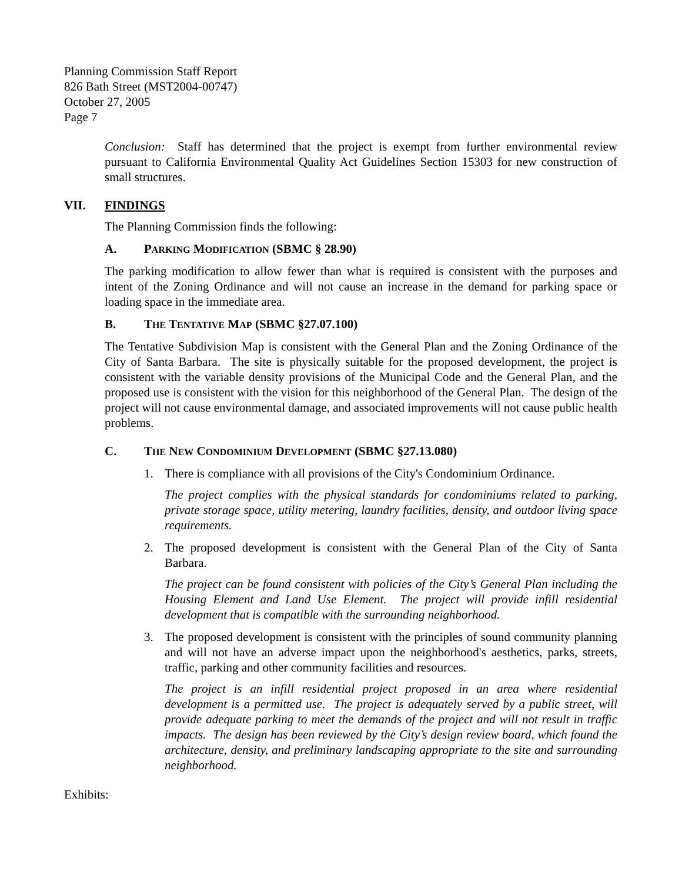Planning Commission Staff Report
826 Bath Street (MST2004-00747)
October 27, 2005
Page 7
Conclusion: Staff has determined that the project is exempt from further environmental review pursuant to California Environmental Quality Act Guidelines Section 15303 for new construction of small structures.
VII. FINDINGS
The Planning Commission finds the following:
A. PARKING MODIFICATION (SBMC § 28.90)
The parking modification to allow fewer than what is required is consistent with the purposes and intent of the Zoning Ordinance and will not cause an increase in the demand for parking space or loading space in the immediate area.
B. THE TENTATIVE MAP (SBMC §27.07.100)
The Tentative Subdivision Map is consistent with the General Plan and the Zoning Ordinance of the City of Santa Barbara. The site is physically suitable for the proposed development, the project is consistent with the variable density provisions of the Municipal Code and the General Plan, and the proposed use is consistent with the vision for this neighborhood of the General Plan. The design of the project will not cause environmental damage, and associated improvements will not cause public health problems.
C. THE NEW CONDOMINIUM DEVELOPMENT (SBMC §27.13.080)
1. There is compliance with all provisions of the City's Condominium Ordinance.
The project complies with the physical standards for condominiums related to parking, private storage space, utility metering, laundry facilities, density, and outdoor living space requirements.
2. The proposed development is consistent with the General Plan of the City of Santa Barbara.
The project can be found consistent with policies of the City’s General Plan including the Housing Element and Land Use Element. The project will provide infill residential development that is compatible with the surrounding neighborhood.
3. The proposed development is consistent with the principles of sound community planning and will not have an adverse impact upon the neighborhood's aesthetics, parks, streets, traffic, parking and other community facilities and resources.
The project is an infill residential project proposed in an area where residential development is a permitted use. The project is adequately served by a public street, will provide adequate parking to meet the demands of the project and will not result in traffic impacts. The design has been reviewed by the City’s design review board, which found the architecture, density, and preliminary landscaping appropriate to the site and surrounding neighborhood.
Exhibits: